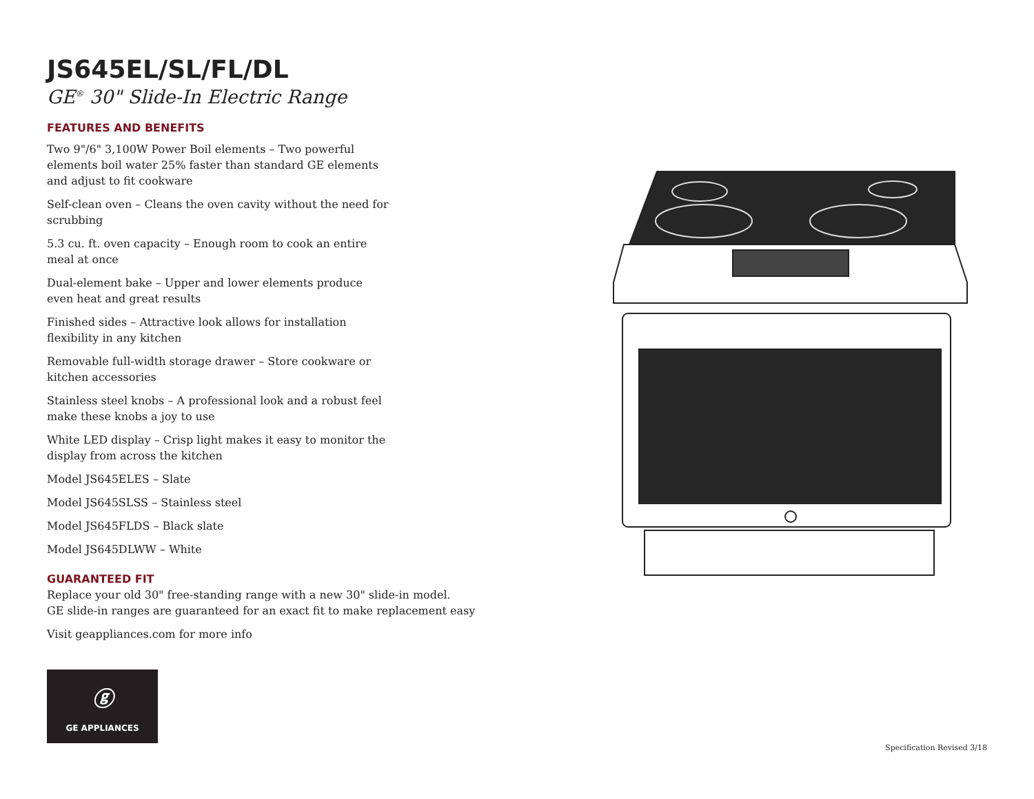JS645EL/SL/FL/DL
GE<sup>®</sup> 30" Slide-In Electric Range
FEATURES AND BENEFITS
Two 9"/6" 3,100W Power Boil elements – Two powerful elements boil water 25% faster than standard GE elements and adjust to fit cookware
Self-clean oven – Cleans the oven cavity without the need for scrubbing
5.3 cu. ft. oven capacity – Enough room to cook an entire meal at once
Dual-element bake – Upper and lower elements produce even heat and great results
Finished sides – Attractive look allows for installation flexibility in any kitchen
Removable full-width storage drawer – Store cookware or kitchen accessories
Stainless steel knobs – A professional look and a robust feel make these knobs a joy to use
White LED display – Crisp light makes it easy to monitor the display from across the kitchen
Model JS645ELES – Slate
Model JS645SLSS – Stainless steel
Model JS645FLDS – Black slate
Model JS645DLWW – White
GUARANTEED FIT
Replace your old 30" free-standing range with a new 30" slide-in model.
GE slide-in ranges are guaranteed for an exact fit to make replacement easy
Visit geappliances.com for more info
ⓖ
GE APPLIANCES
Specification Revised 3/18